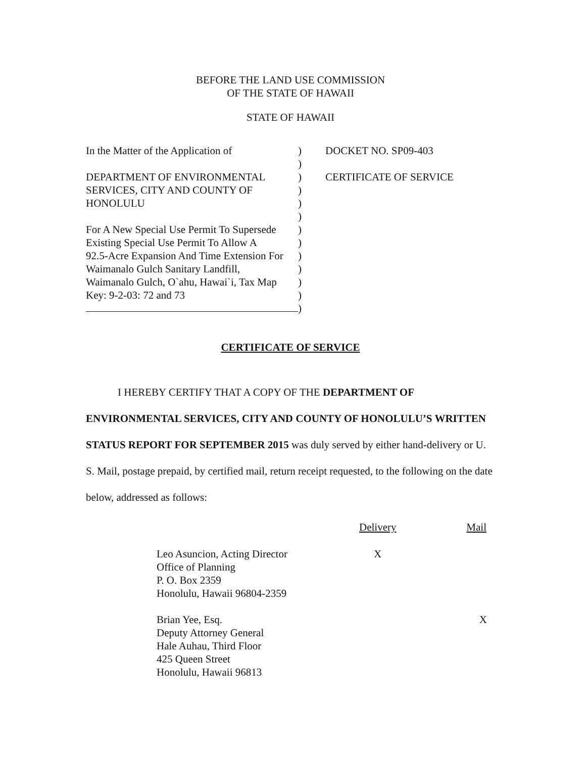BEFORE THE LAND USE COMMISSION
OF THE STATE OF HAWAII
STATE OF HAWAII
In the Matter of the Application of
DEPARTMENT OF ENVIRONMENTAL
SERVICES, CITY AND COUNTY OF
HONOLULU
For A New Special Use Permit To Supersede
Existing Special Use Permit To Allow A
92.5-Acre Expansion And Time Extension For
Waimanalo Gulch Sanitary Landfill,
Waimanalo Gulch, O`ahu, Hawai`i, Tax Map
Key: 9-2-03: 72 and 73
)
)
)
)
)
)
)
)
)
)
)
)
)
DOCKET NO. SP09-403
CERTIFICATE OF SERVICE
CERTIFICATE OF SERVICE
I HEREBY CERTIFY THAT A COPY OF THE DEPARTMENT OF ENVIRONMENTAL SERVICES, CITY AND COUNTY OF HONOLULU’S WRITTEN STATUS REPORT FOR SEPTEMBER 2015 was duly served by either hand-delivery or U. S. Mail, postage prepaid, by certified mail, return receipt requested, to the following on the date below, addressed as follows:
| | | Delivery | Mail |
| | Leo Asuncion, Acting Director Office of Planning P. O. Box 2359 Honolulu, Hawaii 96804-2359 | X | |
| | Brian Yee, Esq. Deputy Attorney General Hale Auhau, Third Floor 425 Queen Street Honolulu, Hawaii 96813 | | X |